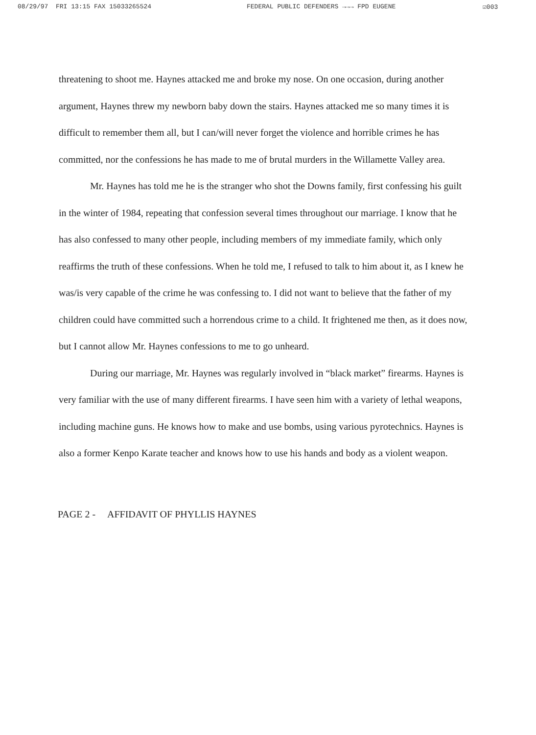08/29/97 FRI 13:15 FAX 15033265524 FEDERAL PUBLIC DEFENDERS →→→ FPD EUGENE ☑003
threatening to shoot me. Haynes attacked me and broke my nose. On one occasion, during another argument, Haynes threw my newborn baby down the stairs. Haynes attacked me so many times it is difficult to remember them all, but I can/will never forget the violence and horrible crimes he has committed, nor the confessions he has made to me of brutal murders in the Willamette Valley area.
Mr. Haynes has told me he is the stranger who shot the Downs family, first confessing his guilt in the winter of 1984, repeating that confession several times throughout our marriage. I know that he has also confessed to many other people, including members of my immediate family, which only reaffirms the truth of these confessions. When he told me, I refused to talk to him about it, as I knew he was/is very capable of the crime he was confessing to. I did not want to believe that the father of my children could have committed such a horrendous crime to a child. It frightened me then, as it does now, but I cannot allow Mr. Haynes confessions to me to go unheard.
During our marriage, Mr. Haynes was regularly involved in “black market” firearms. Haynes is very familiar with the use of many different firearms. I have seen him with a variety of lethal weapons, including machine guns. He knows how to make and use bombs, using various pyrotechnics. Haynes is also a former Kenpo Karate teacher and knows how to use his hands and body as a violent weapon.
PAGE 2 - AFFIDAVIT OF PHYLLIS HAYNES